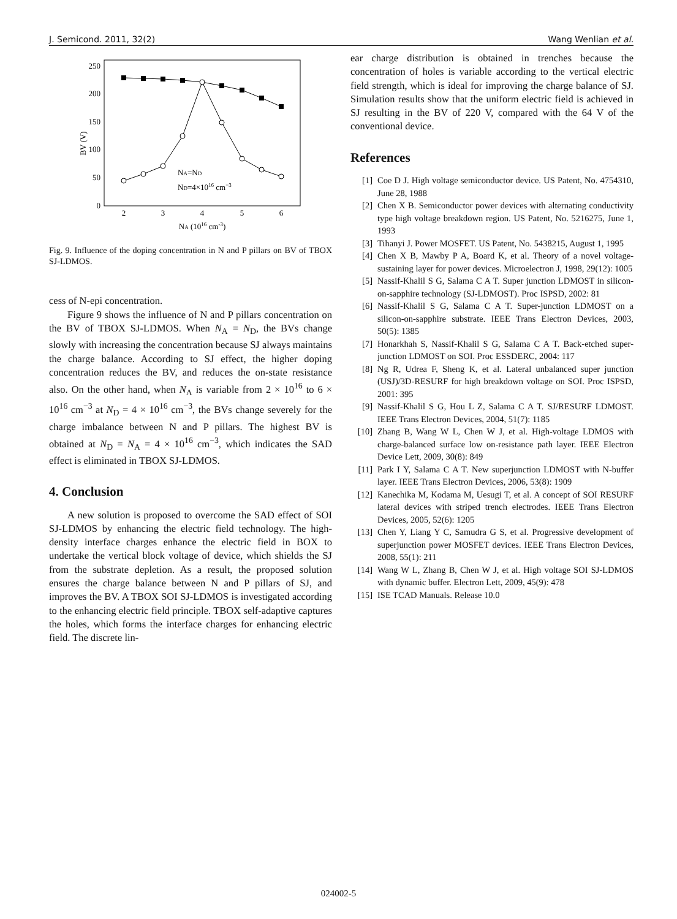J. Semicond. 2011, 32(2) Wang Wenlian et al.
0
50
100
150
200
250
2
3
4
5
6
NA (1016 cm-3)
BV (V)
NA=ND
ND=4×1016 cm−3
Fig. 9. Influence of the doping concentration in N and P pillars on BV of TBOX SJ-LDMOS.
cess of N-epi concentration.
Figure 9 shows the influence of N and P pillars concentration on the BV of TBOX SJ-LDMOS. When N<sub>A</sub> = N<sub>D</sub>, the BVs change slowly with increasing the concentration because SJ always maintains the charge balance. According to SJ effect, the higher doping concentration reduces the BV, and reduces the on-state resistance also. On the other hand, when N<sub>A</sub> is variable from 2 × 10<sup>16</sup> to 6 × 10<sup>16</sup> cm<sup>−3</sup> at N<sub>D</sub> = 4 × 10<sup>16</sup> cm<sup>−3</sup>, the BVs change severely for the charge imbalance between N and P pillars. The highest BV is obtained at N<sub>D</sub> = N<sub>A</sub> = 4 × 10<sup>16</sup> cm<sup>−3</sup>, which indicates the SAD effect is eliminated in TBOX SJ-LDMOS.
4. Conclusion
A new solution is proposed to overcome the SAD effect of SOI SJ-LDMOS by enhancing the electric field technology. The high-density interface charges enhance the electric field in BOX to undertake the vertical block voltage of device, which shields the SJ from the substrate depletion. As a result, the proposed solution ensures the charge balance between N and P pillars of SJ, and improves the BV. A TBOX SOI SJ-LDMOS is investigated according to the enhancing electric field principle. TBOX self-adaptive captures the holes, which forms the interface charges for enhancing electric field. The discrete lin-
ear charge distribution is obtained in trenches because the concentration of holes is variable according to the vertical electric field strength, which is ideal for improving the charge balance of SJ. Simulation results show that the uniform electric field is achieved in SJ resulting in the BV of 220 V, compared with the 64 V of the conventional device.
References
[1] Coe D J. High voltage semiconductor device. US Patent, No. 4754310, June 28, 1988
[2] Chen X B. Semiconductor power devices with alternating conductivity type high voltage breakdown region. US Patent, No. 5216275, June 1, 1993
[3] Tihanyi J. Power MOSFET. US Patent, No. 5438215, August 1, 1995
[4] Chen X B, Mawby P A, Board K, et al. Theory of a novel voltage-sustaining layer for power devices. Microelectron J, 1998, 29(12): 1005
[5] Nassif-Khalil S G, Salama C A T. Super junction LDMOST in silicon-on-sapphire technology (SJ-LDMOST). Proc ISPSD, 2002: 81
[6] Nassif-Khalil S G, Salama C A T. Super-junction LDMOST on a silicon-on-sapphire substrate. IEEE Trans Electron Devices, 2003, 50(5): 1385
[7] Honarkhah S, Nassif-Khalil S G, Salama C A T. Back-etched super-junction LDMOST on SOI. Proc ESSDERC, 2004: 117
[8] Ng R, Udrea F, Sheng K, et al. Lateral unbalanced super junction (USJ)/3D-RESURF for high breakdown voltage on SOI. Proc ISPSD, 2001: 395
[9] Nassif-Khalil S G, Hou L Z, Salama C A T. SJ/RESURF LDMOST. IEEE Trans Electron Devices, 2004, 51(7): 1185
[10] Zhang B, Wang W L, Chen W J, et al. High-voltage LDMOS with charge-balanced surface low on-resistance path layer. IEEE Electron Device Lett, 2009, 30(8): 849
[11] Park I Y, Salama C A T. New superjunction LDMOST with N-buffer layer. IEEE Trans Electron Devices, 2006, 53(8): 1909
[12] Kanechika M, Kodama M, Uesugi T, et al. A concept of SOI RESURF lateral devices with striped trench electrodes. IEEE Trans Electron Devices, 2005, 52(6): 1205
[13] Chen Y, Liang Y C, Samudra G S, et al. Progressive development of superjunction power MOSFET devices. IEEE Trans Electron Devices, 2008, 55(1): 211
[14] Wang W L, Zhang B, Chen W J, et al. High voltage SOI SJ-LDMOS with dynamic buffer. Electron Lett, 2009, 45(9): 478
[15] ISE TCAD Manuals. Release 10.0
024002-5